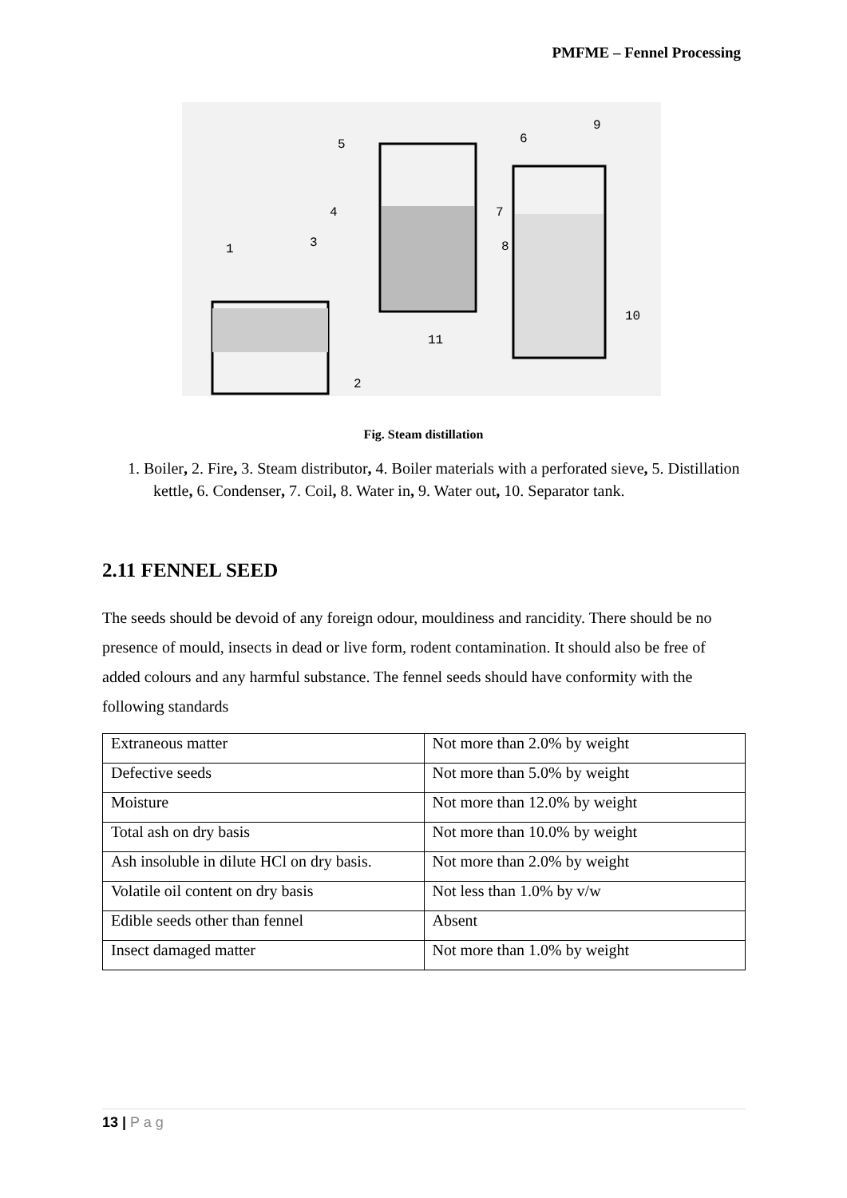PMFME – Fennel Processing
1
2
3
4
5
6
7
8
9
10
11
Fig. Steam distillation
1. Boiler, 2. Fire, 3. Steam distributor, 4. Boiler materials with a perforated sieve, 5. Distillation kettle, 6. Condenser, 7. Coil, 8. Water in, 9. Water out, 10. Separator tank.
2.11 FENNEL SEED
The seeds should be devoid of any foreign odour, mouldiness and rancidity. There should be no presence of mould, insects in dead or live form, rodent contamination. It should also be free of added colours and any harmful substance. The fennel seeds should have conformity with the following standards
| Extraneous matter | Not more than 2.0% by weight |
| Defective seeds | Not more than 5.0% by weight |
| Moisture | Not more than 12.0% by weight |
| Total ash on dry basis | Not more than 10.0% by weight |
| Ash insoluble in dilute HCl on dry basis. | Not more than 2.0% by weight |
| Volatile oil content on dry basis | Not less than 1.0% by v/w |
| Edible seeds other than fennel | Absent |
| Insect damaged matter | Not more than 1.0% by weight |
13 | P a g